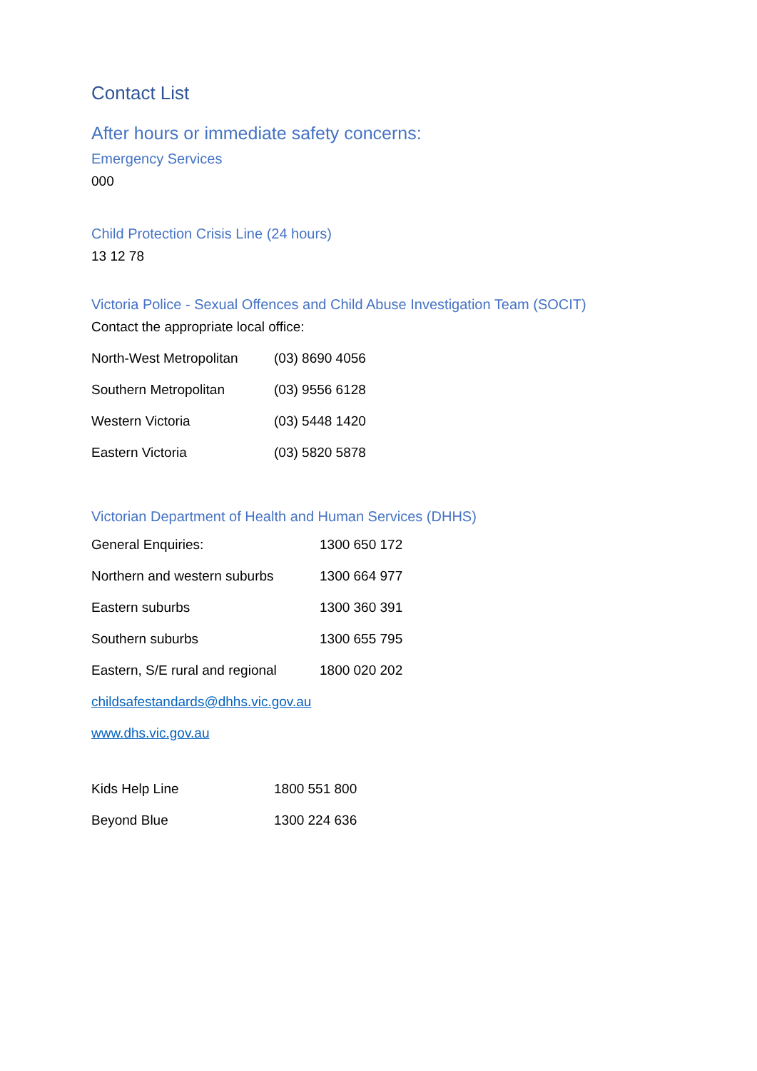Contact List
After hours or immediate safety concerns:
Emergency Services
000
Child Protection Crisis Line (24 hours)
13 12 78
Victoria Police - Sexual Offences and Child Abuse Investigation Team (SOCIT)
Contact the appropriate local office:
| North-West Metropolitan | (03) 8690 4056 |
| Southern Metropolitan | (03) 9556 6128 |
| Western Victoria | (03) 5448 1420 |
| Eastern Victoria | (03) 5820 5878 |
Victorian Department of Health and Human Services (DHHS)
| General Enquiries: | 1300 650 172 |
| Northern and western suburbs | 1300 664 977 |
| Eastern suburbs | 1300 360 391 |
| Southern suburbs | 1300 655 795 |
| Eastern, S/E rural and regional | 1800 020 202 |
childsafestandards@dhhs.vic.gov.au
www.dhs.vic.gov.au
| Kids Help Line | 1800 551 800 |
| Beyond Blue | 1300 224 636 |